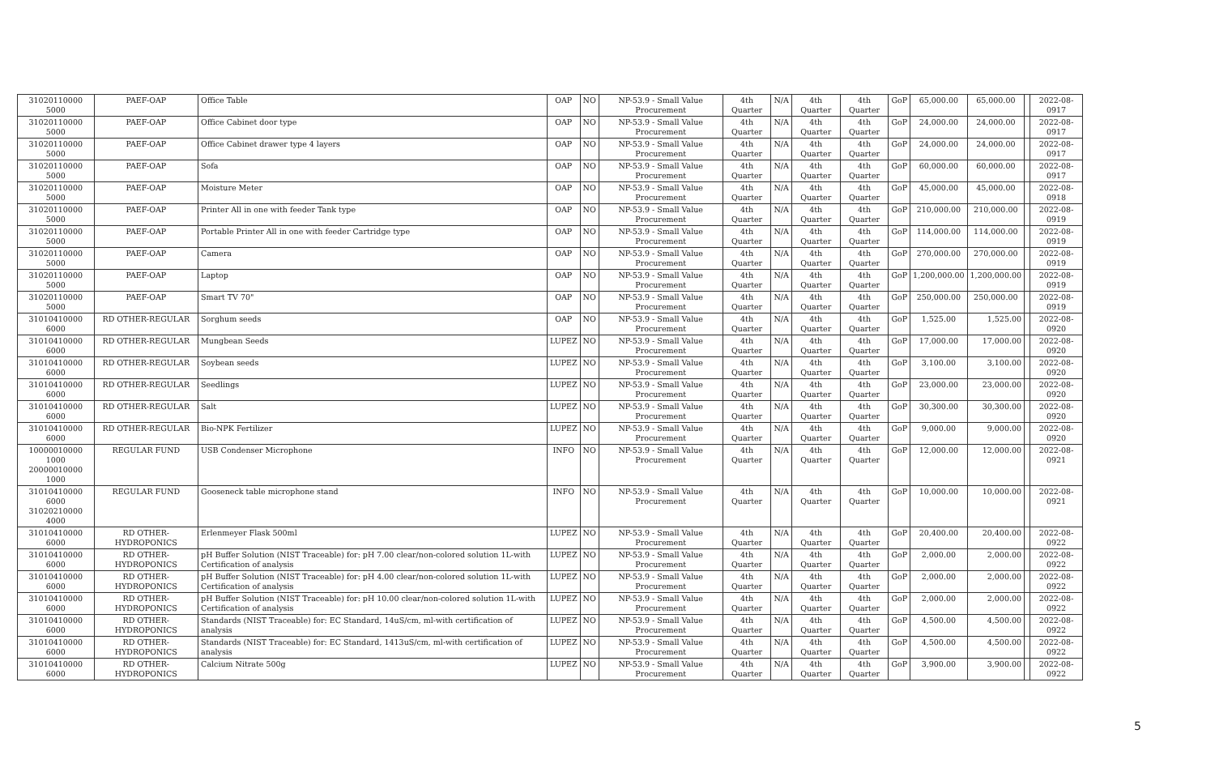| 31020110000 5000 | PAEF-OAP | Office Table | OAP | NO | NP-53.9 - Small Value Procurement | 4th Quarter | N/A | 4th Quarter | 4th Quarter | GoP | 65,000.00 | 65,000.00 | | 2022-08-0917 |
| 31020110000 5000 | PAEF-OAP | Office Cabinet door type | OAP | NO | NP-53.9 - Small Value Procurement | 4th Quarter | N/A | 4th Quarter | 4th Quarter | GoP | 24,000.00 | 24,000.00 | | 2022-08-0917 |
| 31020110000 5000 | PAEF-OAP | Office Cabinet drawer type 4 layers | OAP | NO | NP-53.9 - Small Value Procurement | 4th Quarter | N/A | 4th Quarter | 4th Quarter | GoP | 24,000.00 | 24,000.00 | | 2022-08-0917 |
| 31020110000 5000 | PAEF-OAP | Sofa | OAP | NO | NP-53.9 - Small Value Procurement | 4th Quarter | N/A | 4th Quarter | 4th Quarter | GoP | 60,000.00 | 60,000.00 | | 2022-08-0917 |
| 31020110000 5000 | PAEF-OAP | Moisture Meter | OAP | NO | NP-53.9 - Small Value Procurement | 4th Quarter | N/A | 4th Quarter | 4th Quarter | GoP | 45,000.00 | 45,000.00 | | 2022-08-0918 |
| 31020110000 5000 | PAEF-OAP | Printer All in one with feeder Tank type | OAP | NO | NP-53.9 - Small Value Procurement | 4th Quarter | N/A | 4th Quarter | 4th Quarter | GoP | 210,000.00 | 210,000.00 | | 2022-08-0919 |
| 31020110000 5000 | PAEF-OAP | Portable Printer All in one with feeder Cartridge type | OAP | NO | NP-53.9 - Small Value Procurement | 4th Quarter | N/A | 4th Quarter | 4th Quarter | GoP | 114,000.00 | 114,000.00 | | 2022-08-0919 |
| 31020110000 5000 | PAEF-OAP | Camera | OAP | NO | NP-53.9 - Small Value Procurement | 4th Quarter | N/A | 4th Quarter | 4th Quarter | GoP | 270,000.00 | 270,000.00 | | 2022-08-0919 |
| 31020110000 5000 | PAEF-OAP | Laptop | OAP | NO | NP-53.9 - Small Value Procurement | 4th Quarter | N/A | 4th Quarter | 4th Quarter | GoP | 1,200,000.00 | 1,200,000.00 | | 2022-08-0919 |
| 31020110000 5000 | PAEF-OAP | Smart TV 70" | OAP | NO | NP-53.9 - Small Value Procurement | 4th Quarter | N/A | 4th Quarter | 4th Quarter | GoP | 250,000.00 | 250,000.00 | | 2022-08-0919 |
| 31010410000 6000 | RD OTHER-REGULAR | Sorghum seeds | OAP | NO | NP-53.9 - Small Value Procurement | 4th Quarter | N/A | 4th Quarter | 4th Quarter | GoP | 1,525.00 | 1,525.00 | | 2022-08-0920 |
| 31010410000 6000 | RD OTHER-REGULAR | Mungbean Seeds | LUPEZ | NO | NP-53.9 - Small Value Procurement | 4th Quarter | N/A | 4th Quarter | 4th Quarter | GoP | 17,000.00 | 17,000.00 | | 2022-08-0920 |
| 31010410000 6000 | RD OTHER-REGULAR | Soybean seeds | LUPEZ | NO | NP-53.9 - Small Value Procurement | 4th Quarter | N/A | 4th Quarter | 4th Quarter | GoP | 3,100.00 | 3,100.00 | | 2022-08-0920 |
| 31010410000 6000 | RD OTHER-REGULAR | Seedlings | LUPEZ | NO | NP-53.9 - Small Value Procurement | 4th Quarter | N/A | 4th Quarter | 4th Quarter | GoP | 23,000.00 | 23,000.00 | | 2022-08-0920 |
| 31010410000 6000 | RD OTHER-REGULAR | Salt | LUPEZ | NO | NP-53.9 - Small Value Procurement | 4th Quarter | N/A | 4th Quarter | 4th Quarter | GoP | 30,300.00 | 30,300.00 | | 2022-08-0920 |
| 31010410000 6000 | RD OTHER-REGULAR | Bio-NPK Fertilizer | LUPEZ | NO | NP-53.9 - Small Value Procurement | 4th Quarter | N/A | 4th Quarter | 4th Quarter | GoP | 9,000.00 | 9,000.00 | | 2022-08-0920 |
| 10000010000 1000 20000010000 1000 | REGULAR FUND | USB Condenser Microphone | INFO | NO | NP-53.9 - Small Value Procurement | 4th Quarter | N/A | 4th Quarter | 4th Quarter | GoP | 12,000.00 | 12,000.00 | | 2022-08-0921 |
| 31010410000 6000 31020210000 4000 | REGULAR FUND | Gooseneck table microphone stand | INFO | NO | NP-53.9 - Small Value Procurement | 4th Quarter | N/A | 4th Quarter | 4th Quarter | GoP | 10,000.00 | 10,000.00 | | 2022-08-0921 |
| 31010410000 6000 | RD OTHER-HYDROPONICS | Erlenmeyer Flask 500ml | LUPEZ | NO | NP-53.9 - Small Value Procurement | 4th Quarter | N/A | 4th Quarter | 4th Quarter | GoP | 20,400.00 | 20,400.00 | | 2022-08-0922 |
| 31010410000 6000 | RD OTHER-HYDROPONICS | pH Buffer Solution (NIST Traceable) for: pH 7.00 clear/non-colored solution 1L-with Certification of analysis | LUPEZ | NO | NP-53.9 - Small Value Procurement | 4th Quarter | N/A | 4th Quarter | 4th Quarter | GoP | 2,000.00 | 2,000.00 | | 2022-08-0922 |
| 31010410000 6000 | RD OTHER-HYDROPONICS | pH Buffer Solution (NIST Traceable) for: pH 4.00 clear/non-colored solution 1L-with Certification of analysis | LUPEZ | NO | NP-53.9 - Small Value Procurement | 4th Quarter | N/A | 4th Quarter | 4th Quarter | GoP | 2,000.00 | 2,000.00 | | 2022-08-0922 |
| 31010410000 6000 | RD OTHER-HYDROPONICS | pH Buffer Solution (NIST Traceable) for: pH 10.00 clear/non-colored solution 1L-with Certification of analysis | LUPEZ | NO | NP-53.9 - Small Value Procurement | 4th Quarter | N/A | 4th Quarter | 4th Quarter | GoP | 2,000.00 | 2,000.00 | | 2022-08-0922 |
| 31010410000 6000 | RD OTHER-HYDROPONICS | Standards (NIST Traceable) for: EC Standard, 14uS/cm, ml-with certification of analysis | LUPEZ | NO | NP-53.9 - Small Value Procurement | 4th Quarter | N/A | 4th Quarter | 4th Quarter | GoP | 4,500.00 | 4,500.00 | | 2022-08-0922 |
| 31010410000 6000 | RD OTHER-HYDROPONICS | Standards (NIST Traceable) for: EC Standard, 1413uS/cm, ml-with certification of analysis | LUPEZ | NO | NP-53.9 - Small Value Procurement | 4th Quarter | N/A | 4th Quarter | 4th Quarter | GoP | 4,500.00 | 4,500.00 | | 2022-08-0922 |
| 31010410000 6000 | RD OTHER-HYDROPONICS | Calcium Nitrate 500g | LUPEZ | NO | NP-53.9 - Small Value Procurement | 4th Quarter | N/A | 4th Quarter | 4th Quarter | GoP | 3,900.00 | 3,900.00 | | 2022-08-0922 |
5